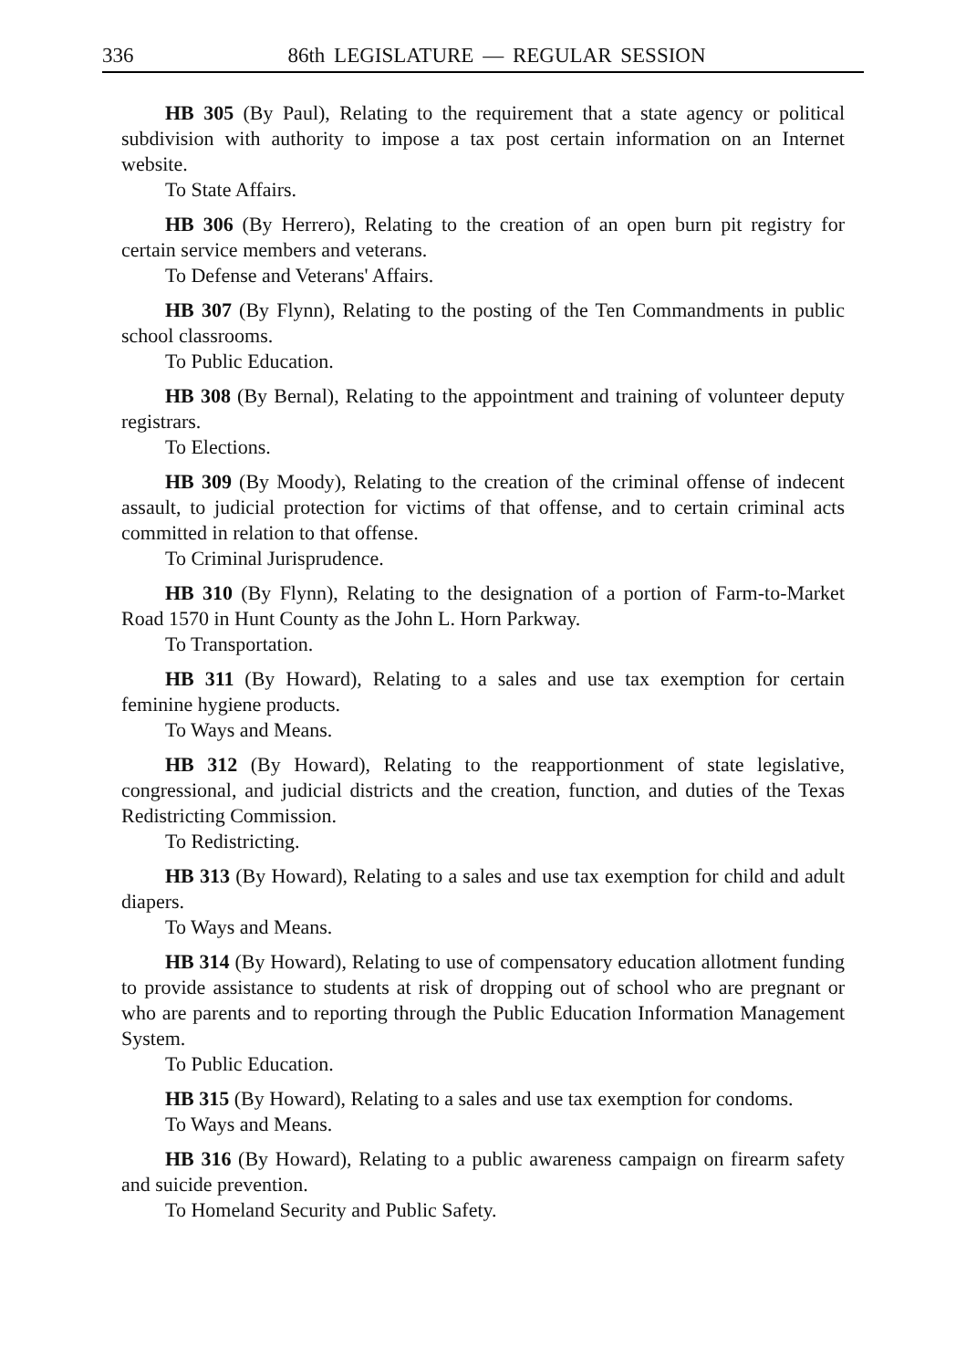336 86th LEGISLATURE — REGULAR SESSION
HB 305 (By Paul), Relating to the requirement that a state agency or political subdivision with authority to impose a tax post certain information on an Internet website.
To State Affairs.
HB 306 (By Herrero), Relating to the creation of an open burn pit registry for certain service members and veterans.
To Defense and Veterans' Affairs.
HB 307 (By Flynn), Relating to the posting of the Ten Commandments in public school classrooms.
To Public Education.
HB 308 (By Bernal), Relating to the appointment and training of volunteer deputy registrars.
To Elections.
HB 309 (By Moody), Relating to the creation of the criminal offense of indecent assault, to judicial protection for victims of that offense, and to certain criminal acts committed in relation to that offense.
To Criminal Jurisprudence.
HB 310 (By Flynn), Relating to the designation of a portion of Farm-to-Market Road 1570 in Hunt County as the John L. Horn Parkway.
To Transportation.
HB 311 (By Howard), Relating to a sales and use tax exemption for certain feminine hygiene products.
To Ways and Means.
HB 312 (By Howard), Relating to the reapportionment of state legislative, congressional, and judicial districts and the creation, function, and duties of the Texas Redistricting Commission.
To Redistricting.
HB 313 (By Howard), Relating to a sales and use tax exemption for child and adult diapers.
To Ways and Means.
HB 314 (By Howard), Relating to use of compensatory education allotment funding to provide assistance to students at risk of dropping out of school who are pregnant or who are parents and to reporting through the Public Education Information Management System.
To Public Education.
HB 315 (By Howard), Relating to a sales and use tax exemption for condoms.
To Ways and Means.
HB 316 (By Howard), Relating to a public awareness campaign on firearm safety and suicide prevention.
To Homeland Security and Public Safety.